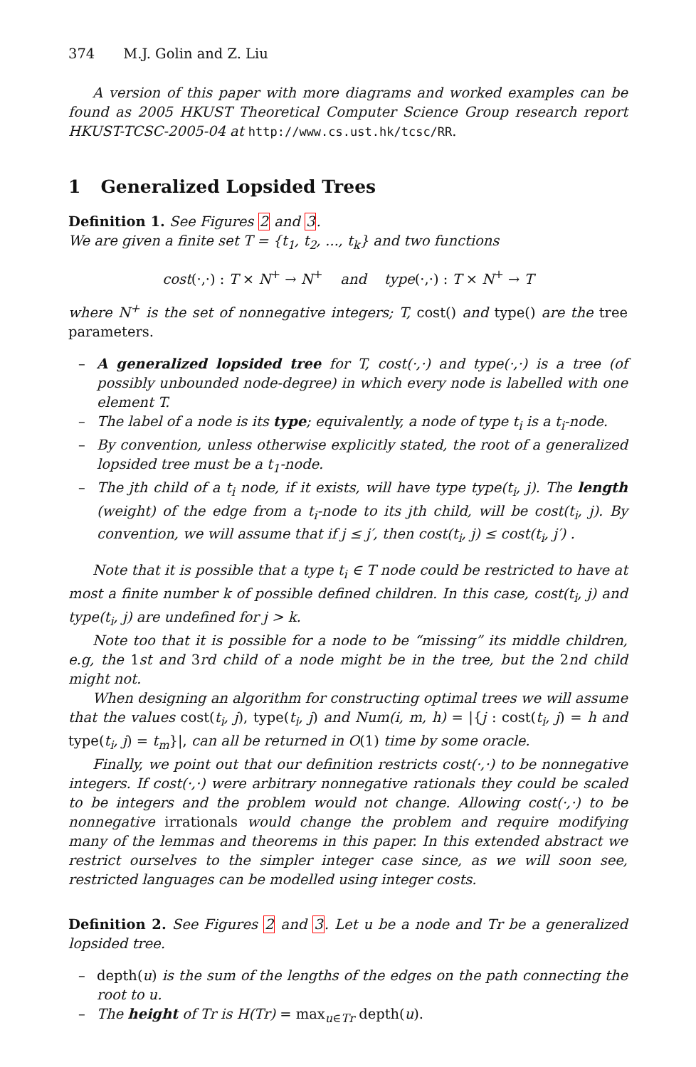374 M.J. Golin and Z. Liu
A version of this paper with more diagrams and worked examples can be found as 2005 HKUST Theoretical Computer Science Group research report HKUST-TCSC-2005-04 at http://www.cs.ust.hk/tcsc/RR.
1 Generalized Lopsided Trees
Definition 1. See Figures 2 and 3.
We are given a finite set T = {t<sub>1</sub>, t<sub>2</sub>, ..., t<sub>k</sub>} and two functions
cost(·,·) : T × N<sup>+</sup> → N<sup>+</sup> and type(·,·) : T × N<sup>+</sup> → T
where N<sup>+</sup> is the set of nonnegative integers; T, cost() and type() are the tree parameters.
– A generalized lopsided tree for T, cost(·,·) and type(·,·) is a tree (of possibly unbounded node-degree) in which every node is labelled with one element T.
– The label of a node is its type; equivalently, a node of type t<sub>i</sub> is a t<sub>i</sub>-node.
– By convention, unless otherwise explicitly stated, the root of a generalized lopsided tree must be a t<sub>1</sub>-node.
– The jth child of a t<sub>i</sub> node, if it exists, will have type type(t<sub>i</sub>, j). The length (weight) of the edge from a t<sub>i</sub>-node to its jth child, will be cost(t<sub>i</sub>, j). By convention, we will assume that if j ≤ j′, then cost(t<sub>i</sub>, j) ≤ cost(t<sub>i</sub>, j′) .
Note that it is possible that a type t<sub>i</sub> ∈ T node could be restricted to have at most a finite number k of possible defined children. In this case, cost(t<sub>i</sub>, j) and type(t<sub>i</sub>, j) are undefined for j > k.
Note too that it is possible for a node to be “missing” its middle children, e.g, the 1st and 3rd child of a node might be in the tree, but the 2nd child might not.
When designing an algorithm for constructing optimal trees we will assume that the values cost(t<sub>i</sub>, j), type(t<sub>i</sub>, j) and Num(i, m, h) = |{j : cost(t<sub>i</sub>, j) = h and type(t<sub>i</sub>, j) = t<sub>m</sub>}|, can all be returned in O(1) time by some oracle.
Finally, we point out that our definition restricts cost(·,·) to be nonnegative integers. If cost(·,·) were arbitrary nonnegative rationals they could be scaled to be integers and the problem would not change. Allowing cost(·,·) to be nonnegative irrationals would change the problem and require modifying many of the lemmas and theorems in this paper. In this extended abstract we restrict ourselves to the simpler integer case since, as we will soon see, restricted languages can be modelled using integer costs.
Definition 2. See Figures 2 and 3. Let u be a node and Tr be a generalized lopsided tree.
– depth(u) is the sum of the lengths of the edges on the path connecting the root to u.
– The height of Tr is H(Tr) = max<sub>u∈Tr</sub> depth(u).